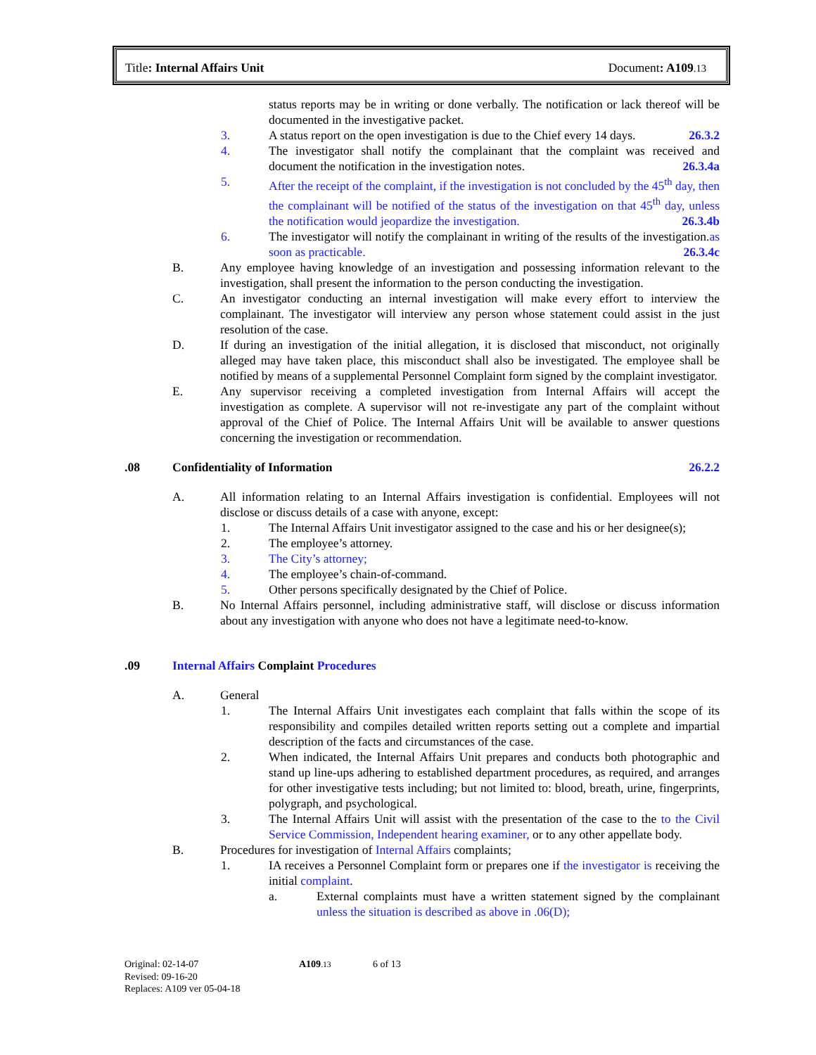Title: Internal Affairs Unit Document: A109.13
status reports may be in writing or done verbally. The notification or lack thereof will be documented in the investigative packet.
3. A status report on the open investigation is due to the Chief every 14 days. 26.3.2
4. The investigator shall notify the complainant that the complaint was received and document the notification in the investigation notes. 26.3.4a
5. After the receipt of the complaint, if the investigation is not concluded by the 45<sup>th</sup> day, then the complainant will be notified of the status of the investigation on that 45<sup>th</sup> day, unless the notification would jeopardize the investigation. 26.3.4b
6. The investigator will notify the complainant in writing of the results of the investigation.as soon as practicable. 26.3.4c
B. Any employee having knowledge of an investigation and possessing information relevant to the investigation, shall present the information to the person conducting the investigation.
C. An investigator conducting an internal investigation will make every effort to interview the complainant. The investigator will interview any person whose statement could assist in the just resolution of the case.
D. If during an investigation of the initial allegation, it is disclosed that misconduct, not originally alleged may have taken place, this misconduct shall also be investigated. The employee shall be notified by means of a supplemental Personnel Complaint form signed by the complaint investigator.
E. Any supervisor receiving a completed investigation from Internal Affairs will accept the investigation as complete. A supervisor will not re-investigate any part of the complaint without approval of the Chief of Police. The Internal Affairs Unit will be available to answer questions concerning the investigation or recommendation.
.08 Confidentiality of Information 26.2.2
A. All information relating to an Internal Affairs investigation is confidential. Employees will not disclose or discuss details of a case with anyone, except:
1. The Internal Affairs Unit investigator assigned to the case and his or her designee(s);
2. The employee’s attorney.
3. The City’s attorney;
4. The employee’s chain-of-command.
5. Other persons specifically designated by the Chief of Police.
B. No Internal Affairs personnel, including administrative staff, will disclose or discuss information about any investigation with anyone who does not have a legitimate need-to-know.
.09 Internal Affairs Complaint Procedures
A. General
1. The Internal Affairs Unit investigates each complaint that falls within the scope of its responsibility and compiles detailed written reports setting out a complete and impartial description of the facts and circumstances of the case.
2. When indicated, the Internal Affairs Unit prepares and conducts both photographic and stand up line-ups adhering to established department procedures, as required, and arranges for other investigative tests including; but not limited to: blood, breath, urine, fingerprints, polygraph, and psychological.
3. The Internal Affairs Unit will assist with the presentation of the case to the to the Civil Service Commission, Independent hearing examiner, or to any other appellate body.
B. Procedures for investigation of Internal Affairs complaints;
1. IA receives a Personnel Complaint form or prepares one if the investigator is receiving the initial complaint.
a. External complaints must have a written statement signed by the complainant unless the situation is described as above in .06(D);
Original: 02-14-07 A109.13 6 of 13
Revised: 09-16-20
Replaces: A109 ver 05-04-18